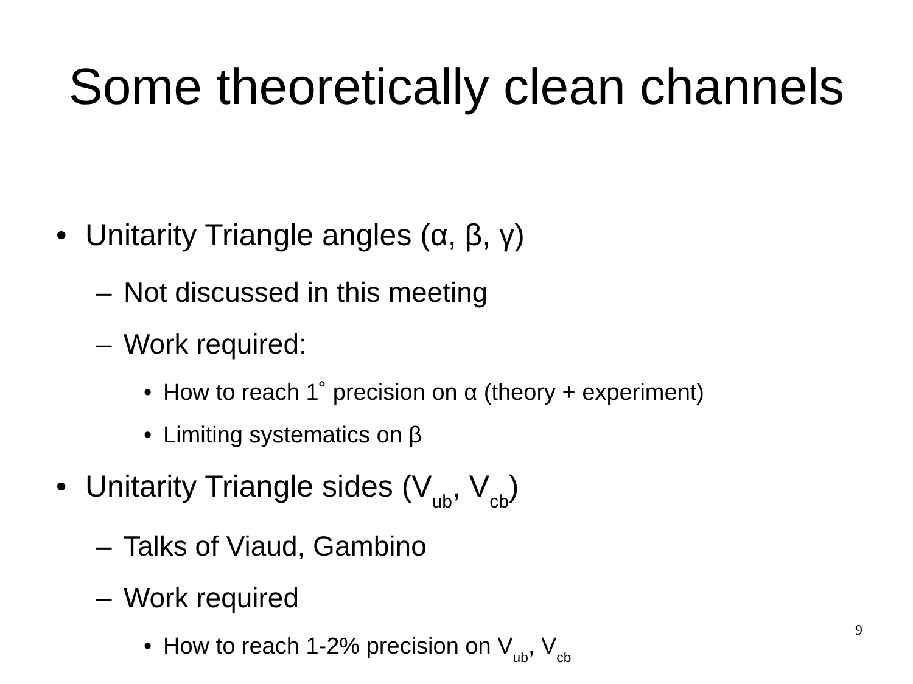Some theoretically clean channels
• Unitarity Triangle angles (α, β, γ)
– Not discussed in this meeting
– Work required:
• How to reach 1˚ precision on α (theory + experiment)
• Limiting systematics on β
• Unitarity Triangle sides (V<sub>ub</sub>, V<sub>cb</sub>)
– Talks of Viaud, Gambino
– Work required
• How to reach 1-2% precision on V<sub>ub</sub>, V<sub>cb</sub>
9